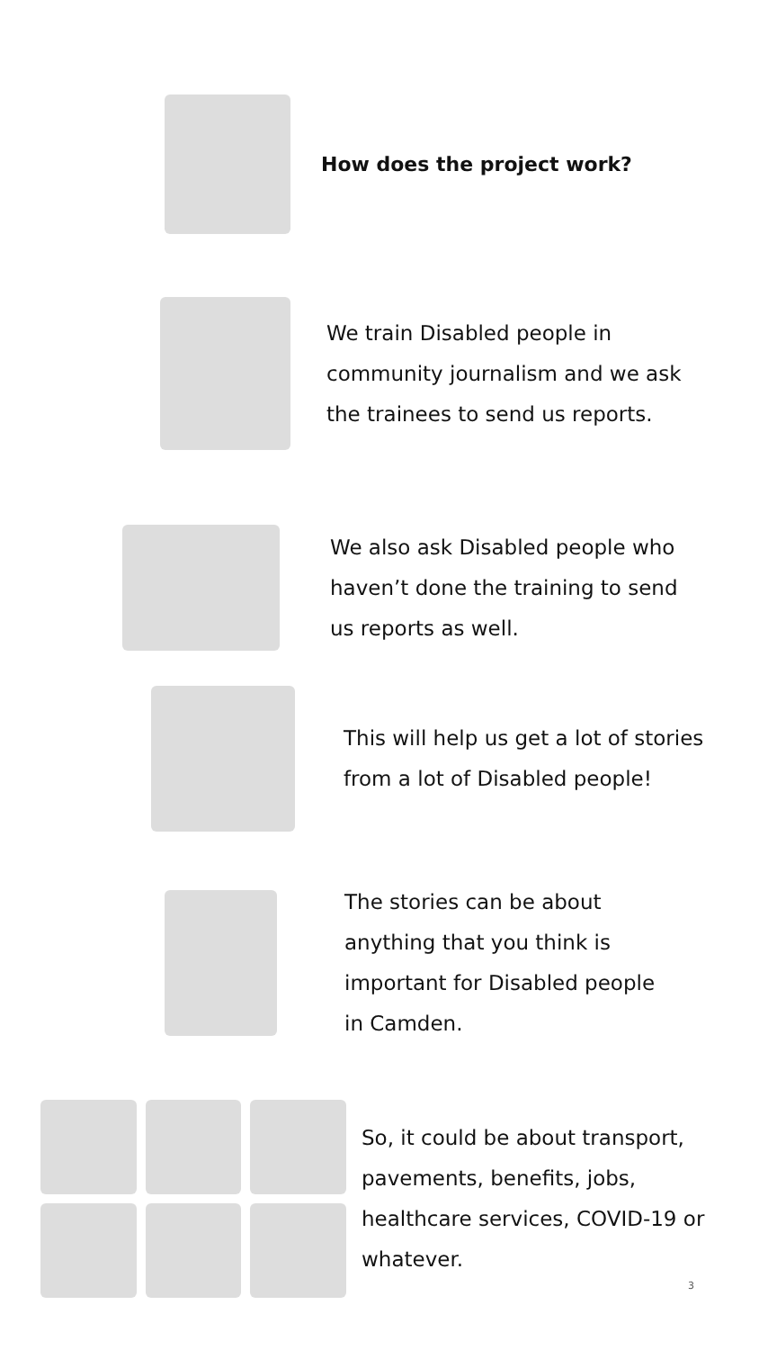How does the project work?
We train Disabled people in
community journalism and we ask
the trainees to send us reports.
We also ask Disabled people who
haven’t done the training to send
us reports as well.
This will help us get a lot of stories
from a lot of Disabled people!
The stories can be about
anything that you think is
important for Disabled people
in Camden.
So, it could be about transport,
pavements, benefits, jobs,
healthcare services, COVID-19 or
whatever.
3